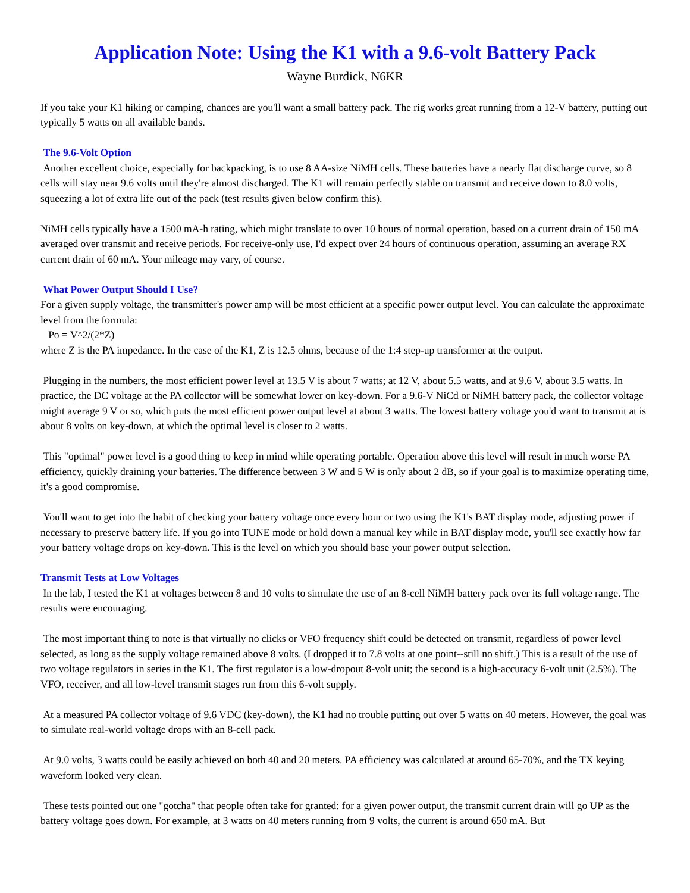Application Note: Using the K1 with a 9.6-volt Battery Pack
Wayne Burdick, N6KR
If you take your K1 hiking or camping, chances are you'll want a small battery pack. The rig works great running from a 12-V battery, putting out typically 5 watts on all available bands.
The 9.6-Volt Option
Another excellent choice, especially for backpacking, is to use 8 AA-size NiMH cells. These batteries have a nearly flat discharge curve, so 8 cells will stay near 9.6 volts until they're almost discharged. The K1 will remain perfectly stable on transmit and receive down to 8.0 volts, squeezing a lot of extra life out of the pack (test results given below confirm this).
NiMH cells typically have a 1500 mA-h rating, which might translate to over 10 hours of normal operation, based on a current drain of 150 mA averaged over transmit and receive periods. For receive-only use, I'd expect over 24 hours of continuous operation, assuming an average RX current drain of 60 mA. Your mileage may vary, of course.
What Power Output Should I Use?
For a given supply voltage, the transmitter's power amp will be most efficient at a specific power output level. You can calculate the approximate level from the formula:
Po = V^2/(2*Z)
where Z is the PA impedance. In the case of the K1, Z is 12.5 ohms, because of the 1:4 step-up transformer at the output.
Plugging in the numbers, the most efficient power level at 13.5 V is about 7 watts; at 12 V, about 5.5 watts, and at 9.6 V, about 3.5 watts. In practice, the DC voltage at the PA collector will be somewhat lower on key-down. For a 9.6-V NiCd or NiMH battery pack, the collector voltage might average 9 V or so, which puts the most efficient power output level at about 3 watts. The lowest battery voltage you'd want to transmit at is about 8 volts on key-down, at which the optimal level is closer to 2 watts.
This "optimal" power level is a good thing to keep in mind while operating portable. Operation above this level will result in much worse PA efficiency, quickly draining your batteries. The difference between 3 W and 5 W is only about 2 dB, so if your goal is to maximize operating time, it's a good compromise.
You'll want to get into the habit of checking your battery voltage once every hour or two using the K1's BAT display mode, adjusting power if necessary to preserve battery life. If you go into TUNE mode or hold down a manual key while in BAT display mode, you'll see exactly how far your battery voltage drops on key-down. This is the level on which you should base your power output selection.
Transmit Tests at Low Voltages
In the lab, I tested the K1 at voltages between 8 and 10 volts to simulate the use of an 8-cell NiMH battery pack over its full voltage range. The results were encouraging.
The most important thing to note is that virtually no clicks or VFO frequency shift could be detected on transmit, regardless of power level selected, as long as the supply voltage remained above 8 volts. (I dropped it to 7.8 volts at one point--still no shift.) This is a result of the use of two voltage regulators in series in the K1. The first regulator is a low-dropout 8-volt unit; the second is a high-accuracy 6-volt unit (2.5%). The VFO, receiver, and all low-level transmit stages run from this 6-volt supply.
At a measured PA collector voltage of 9.6 VDC (key-down), the K1 had no trouble putting out over 5 watts on 40 meters. However, the goal was to simulate real-world voltage drops with an 8-cell pack.
At 9.0 volts, 3 watts could be easily achieved on both 40 and 20 meters. PA efficiency was calculated at around 65-70%, and the TX keying waveform looked very clean.
These tests pointed out one "gotcha" that people often take for granted: for a given power output, the transmit current drain will go UP as the battery voltage goes down. For example, at 3 watts on 40 meters running from 9 volts, the current is around 650 mA. But